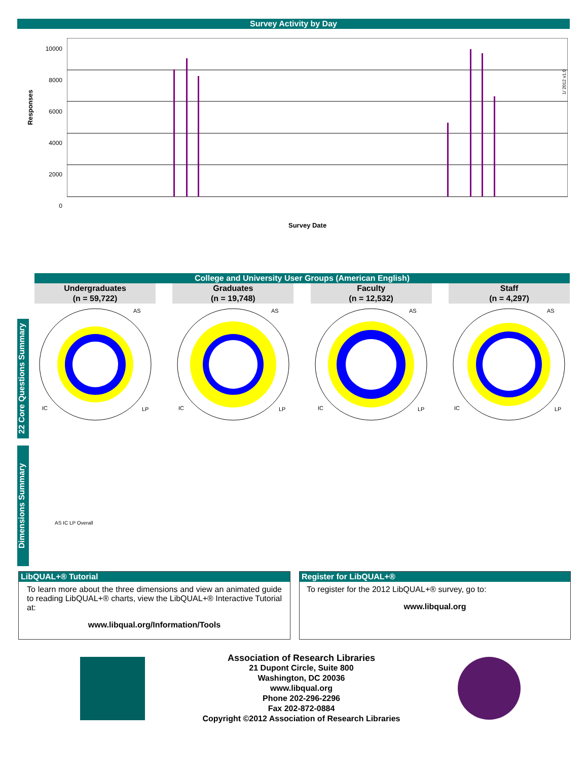Survey Activity by Day
Responses
10000
8000
6000
4000
2000
0
1/ 2012 v1.0
Survey Date
College and University User Groups (American English)
Undergraduates
(n = 59,722)
Graduates
(n = 19,748)
Faculty
(n = 12,532)
Staff
(n = 4,297)
22 Core Questions Summary
Dimensions Summary
AS
IC
LP
AS IC LP Overall
AS
IC
LP
AS
IC
LP
AS
IC
LP
LibQUAL+® Tutorial
To learn more about the three dimensions and view an animated guide to reading LibQUAL+® charts, view the LibQUAL+® Interactive Tutorial at:
www.libqual.org/Information/Tools
Register for LibQUAL+®
To register for the 2012 LibQUAL+® survey, go to:
www.libqual.org
Association of Research Libraries
21 Dupont Circle, Suite 800
Washington, DC 20036
www.libqual.org
Phone 202-296-2296
Fax 202-872-0884
Copyright ©2012 Association of Research Libraries